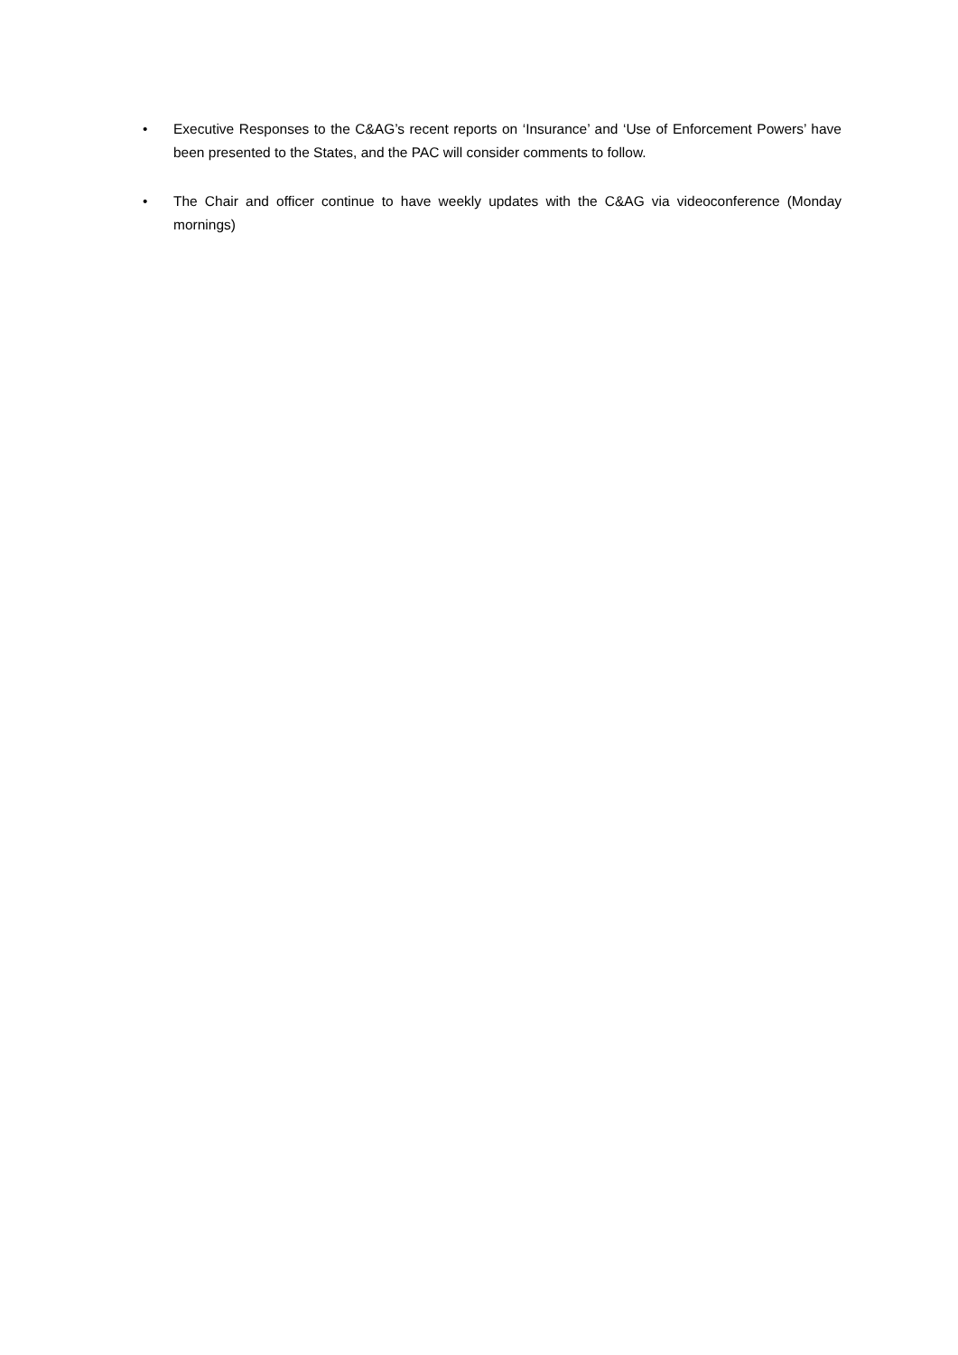• Executive Responses to the C&AG’s recent reports on ‘Insurance’ and ‘Use of Enforcement Powers’ have been presented to the States, and the PAC will consider comments to follow.
• The Chair and officer continue to have weekly updates with the C&AG via videoconference (Monday mornings)